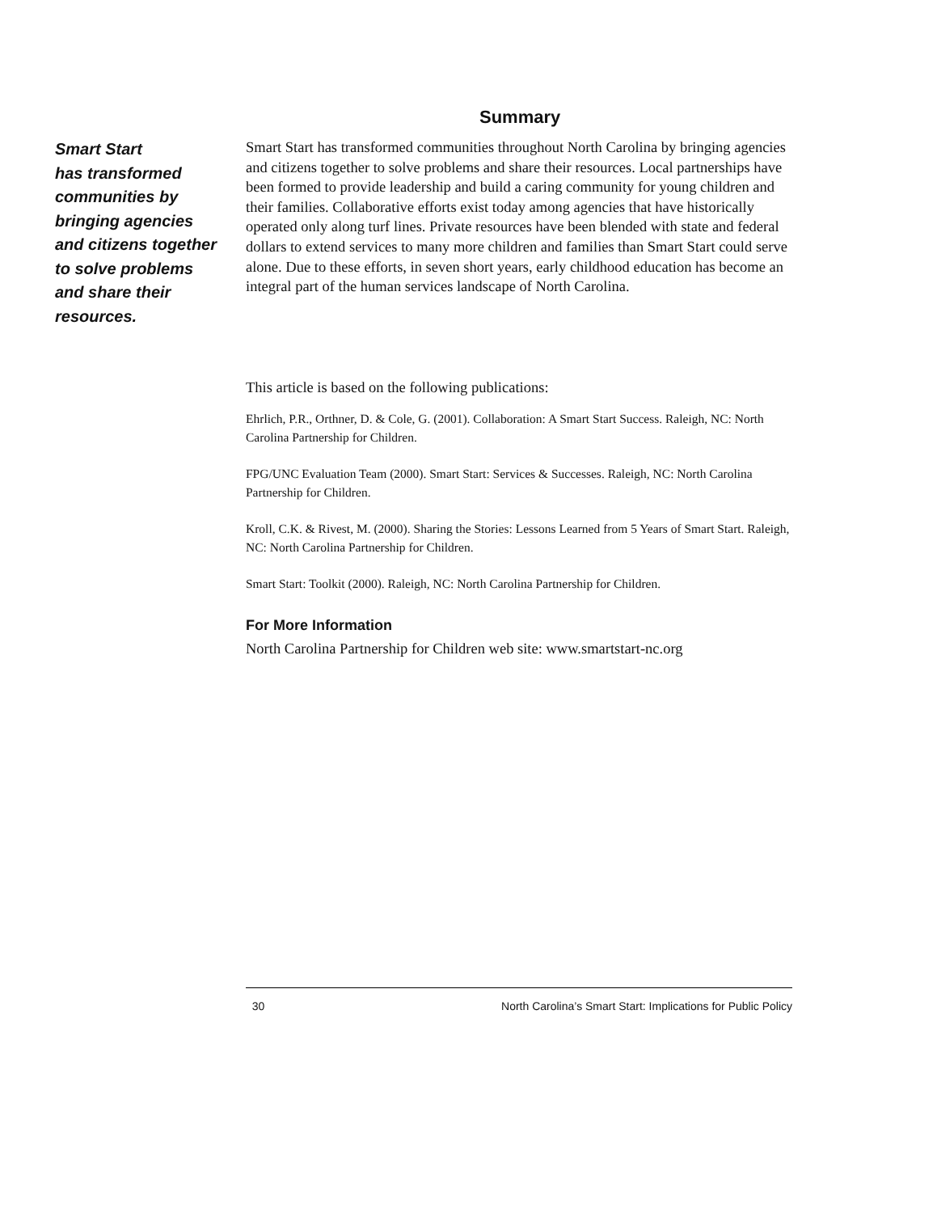Summary
Smart Start
has transformed
communities by
bringing agencies
and citizens together
to solve problems
and share their
resources.
Smart Start has transformed communities throughout North Carolina by bringing agencies and citizens together to solve problems and share their resources. Local partnerships have been formed to provide leadership and build a caring community for young children and their families. Collaborative efforts exist today among agencies that have historically operated only along turf lines. Private resources have been blended with state and federal dollars to extend services to many more children and families than Smart Start could serve alone. Due to these efforts, in seven short years, early childhood education has become an integral part of the human services landscape of North Carolina.
This article is based on the following publications:
Ehrlich, P.R., Orthner, D. & Cole, G. (2001). Collaboration: A Smart Start Success. Raleigh, NC: North Carolina Partnership for Children.
FPG/UNC Evaluation Team (2000). Smart Start: Services & Successes. Raleigh, NC: North Carolina Partnership for Children.
Kroll, C.K. & Rivest, M. (2000). Sharing the Stories: Lessons Learned from 5 Years of Smart Start. Raleigh, NC: North Carolina Partnership for Children.
Smart Start: Toolkit (2000). Raleigh, NC: North Carolina Partnership for Children.
For More Information
North Carolina Partnership for Children web site: www.smartstart-nc.org
30 North Carolina’s Smart Start: Implications for Public Policy